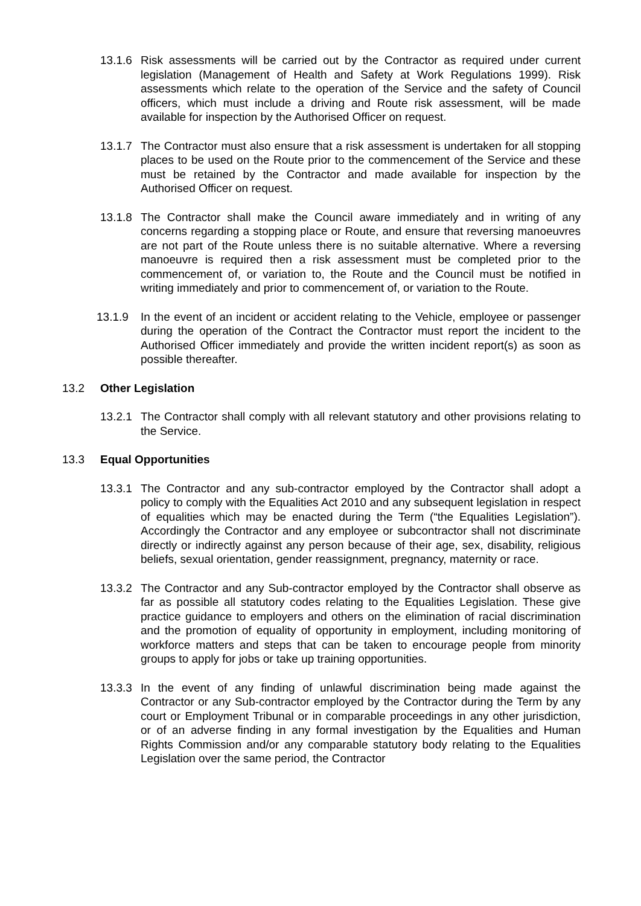13.1.6
Risk assessments will be carried out by the Contractor as required under current legislation (Management of Health and Safety at Work Regulations 1999). Risk assessments which relate to the operation of the Service and the safety of Council officers, which must include a driving and Route risk assessment, will be made available for inspection by the Authorised Officer on request.
13.1.7
The Contractor must also ensure that a risk assessment is undertaken for all stopping places to be used on the Route prior to the commencement of the Service and these must be retained by the Contractor and made available for inspection by the Authorised Officer on request.
13.1.8
The Contractor shall make the Council aware immediately and in writing of any concerns regarding a stopping place or Route, and ensure that reversing manoeuvres are not part of the Route unless there is no suitable alternative. Where a reversing manoeuvre is required then a risk assessment must be completed prior to the commencement of, or variation to, the Route and the Council must be notified in writing immediately and prior to commencement of, or variation to the Route.
13.1.9 In the event of an incident or accident relating to the Vehicle, employee or passenger during the operation of the Contract the Contractor must report the incident to the Authorised Officer immediately and provide the written incident report(s) as soon as possible thereafter.
13.2 Other Legislation
13.2.1
The Contractor shall comply with all relevant statutory and other provisions relating to the Service.
13.3 Equal Opportunities
13.3.1
The Contractor and any sub-contractor employed by the Contractor shall adopt a policy to comply with the Equalities Act 2010 and any subsequent legislation in respect of equalities which may be enacted during the Term (“the Equalities Legislation”). Accordingly the Contractor and any employee or subcontractor shall not discriminate directly or indirectly against any person because of their age, sex, disability, religious beliefs, sexual orientation, gender reassignment, pregnancy, maternity or race.
13.3.2
The Contractor and any Sub-contractor employed by the Contractor shall observe as far as possible all statutory codes relating to the Equalities Legislation. These give practice guidance to employers and others on the elimination of racial discrimination and the promotion of equality of opportunity in employment, including monitoring of workforce matters and steps that can be taken to encourage people from minority groups to apply for jobs or take up training opportunities.
13.3.3
In the event of any finding of unlawful discrimination being made against the Contractor or any Sub-contractor employed by the Contractor during the Term by any court or Employment Tribunal or in comparable proceedings in any other jurisdiction, or of an adverse finding in any formal investigation by the Equalities and Human Rights Commission and/or any comparable statutory body relating to the Equalities Legislation over the same period, the Contractor